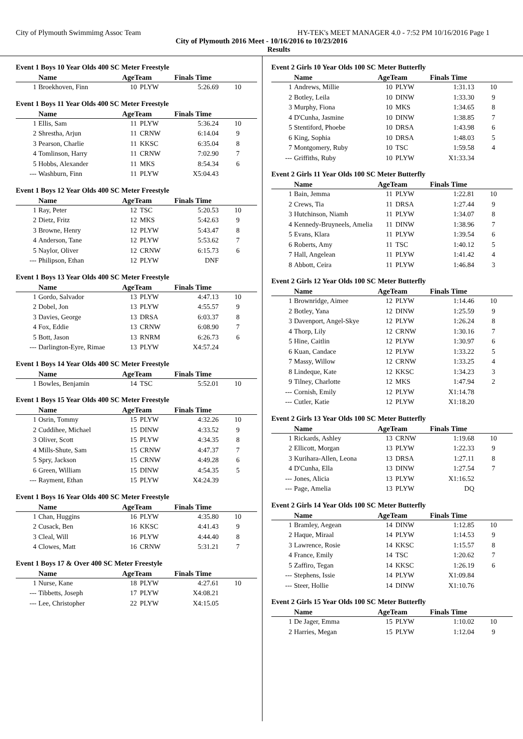City of Plymouth Swimmimg Assoc Team HY-TEK's MEET MANAGER 4.0 - 7:52 PM 10/16/2016 Page 1
City of Plymouth 2016 Meet - 10/16/2016 to 10/23/2016
Results
Event 1 Boys 10 Year Olds 400 SC Meter Freestyle
| | Name | AgeTeam | | Finals Time | |
| --- | --- | --- | --- | --- | --- |
| 1 | Broekhoven, Finn | 10 | PLYW | 5:26.69 | 10 |
Event 1 Boys 11 Year Olds 400 SC Meter Freestyle
| | Name | AgeTeam | | Finals Time | |
| --- | --- | --- | --- | --- | --- |
| 1 | Ellis, Sam | 11 | PLYW | 5:36.24 | 10 |
| 2 | Shrestha, Arjun | 11 | CRNW | 6:14.04 | 9 |
| 3 | Pearson, Charlie | 11 | KKSC | 6:35.04 | 8 |
| 4 | Tomlinson, Harry | 11 | CRNW | 7:02.90 | 7 |
| 5 | Hobbs, Alexander | 11 | MKS | 8:54.34 | 6 |
| --- | Washburn, Finn | 11 | PLYW | X5:04.43 | |
Event 1 Boys 12 Year Olds 400 SC Meter Freestyle
| | Name | AgeTeam | | Finals Time | |
| --- | --- | --- | --- | --- | --- |
| 1 | Ray, Peter | 12 | TSC | 5:20.53 | 10 |
| 2 | Dietz, Fritz | 12 | MKS | 5:42.63 | 9 |
| 3 | Browne, Henry | 12 | PLYW | 5:43.47 | 8 |
| 4 | Anderson, Tane | 12 | PLYW | 5:53.62 | 7 |
| 5 | Naylor, Oliver | 12 | CRNW | 6:15.73 | 6 |
| --- | Philipson, Ethan | 12 | PLYW | DNF | |
Event 1 Boys 13 Year Olds 400 SC Meter Freestyle
| | Name | AgeTeam | | Finals Time | |
| --- | --- | --- | --- | --- | --- |
| 1 | Gordo, Salvador | 13 | PLYW | 4:47.13 | 10 |
| 2 | Dobel, Jon | 13 | PLYW | 4:55.57 | 9 |
| 3 | Davies, George | 13 | DRSA | 6:03.37 | 8 |
| 4 | Fox, Eddie | 13 | CRNW | 6:08.90 | 7 |
| 5 | Bott, Jason | 13 | RNRM | 6:26.73 | 6 |
| --- | Darlington-Eyre, Rimae | 13 | PLYW | X4:57.24 | |
Event 1 Boys 14 Year Olds 400 SC Meter Freestyle
| | Name | AgeTeam | | Finals Time | |
| --- | --- | --- | --- | --- | --- |
| 1 | Bowles, Benjamin | 14 | TSC | 5:52.01 | 10 |
Event 1 Boys 15 Year Olds 400 SC Meter Freestyle
| | Name | AgeTeam | | Finals Time | |
| --- | --- | --- | --- | --- | --- |
| 1 | Osrin, Tommy | 15 | PLYW | 4:32.26 | 10 |
| 2 | Cuddihee, Michael | 15 | DINW | 4:33.52 | 9 |
| 3 | Oliver, Scott | 15 | PLYW | 4:34.35 | 8 |
| 4 | Mills-Shute, Sam | 15 | CRNW | 4:47.37 | 7 |
| 5 | Spry, Jackson | 15 | CRNW | 4:49.28 | 6 |
| 6 | Green, William | 15 | DINW | 4:54.35 | 5 |
| --- | Rayment, Ethan | 15 | PLYW | X4:24.39 | |
Event 1 Boys 16 Year Olds 400 SC Meter Freestyle
| | Name | AgeTeam | | Finals Time | |
| --- | --- | --- | --- | --- | --- |
| 1 | Chan, Huggins | 16 | PLYW | 4:35.80 | 10 |
| 2 | Cusack, Ben | 16 | KKSC | 4:41.43 | 9 |
| 3 | Cleal, Will | 16 | PLYW | 4:44.40 | 8 |
| 4 | Clowes, Matt | 16 | CRNW | 5:31.21 | 7 |
Event 1 Boys 17 & Over 400 SC Meter Freestyle
| | Name | AgeTeam | | Finals Time | |
| --- | --- | --- | --- | --- | --- |
| 1 | Nurse, Kane | 18 | PLYW | 4:27.61 | 10 |
| --- | Tibbetts, Joseph | 17 | PLYW | X4:08.21 | |
| --- | Lee, Christopher | 22 | PLYW | X4:15.05 | |
Event 2 Girls 10 Year Olds 100 SC Meter Butterfly
| | Name | AgeTeam | | Finals Time | |
| --- | --- | --- | --- | --- | --- |
| 1 | Andrews, Millie | 10 | PLYW | 1:31.13 | 10 |
| 2 | Botley, Leila | 10 | DINW | 1:33.30 | 9 |
| 3 | Murphy, Fiona | 10 | MKS | 1:34.65 | 8 |
| 4 | D'Cunha, Jasmine | 10 | DINW | 1:38.85 | 7 |
| 5 | Stentiford, Phoebe | 10 | DRSA | 1:43.98 | 6 |
| 6 | King, Sophia | 10 | DRSA | 1:48.03 | 5 |
| 7 | Montgomery, Ruby | 10 | TSC | 1:59.58 | 4 |
| --- | Griffiths, Ruby | 10 | PLYW | X1:33.34 | |
Event 2 Girls 11 Year Olds 100 SC Meter Butterfly
| | Name | AgeTeam | | Finals Time | |
| --- | --- | --- | --- | --- | --- |
| 1 | Bain, Jemma | 11 | PLYW | 1:22.81 | 10 |
| 2 | Crews, Tia | 11 | DRSA | 1:27.44 | 9 |
| 3 | Hutchinson, Niamh | 11 | PLYW | 1:34.07 | 8 |
| 4 | Kennedy-Bruyneels, Amelia | 11 | DINW | 1:38.96 | 7 |
| 5 | Evans, Klara | 11 | PLYW | 1:39.54 | 6 |
| 6 | Roberts, Amy | 11 | TSC | 1:40.12 | 5 |
| 7 | Hall, Angelean | 11 | PLYW | 1:41.42 | 4 |
| 8 | Abbott, Ceira | 11 | PLYW | 1:46.84 | 3 |
Event 2 Girls 12 Year Olds 100 SC Meter Butterfly
| | Name | AgeTeam | | Finals Time | |
| --- | --- | --- | --- | --- | --- |
| 1 | Brownridge, Aimee | 12 | PLYW | 1:14.46 | 10 |
| 2 | Botley, Yana | 12 | DINW | 1:25.59 | 9 |
| 3 | Davenport, Angel-Skye | 12 | PLYW | 1:26.24 | 8 |
| 4 | Thorp, Lily | 12 | CRNW | 1:30.16 | 7 |
| 5 | Hine, Caitlin | 12 | PLYW | 1:30.97 | 6 |
| 6 | Kuan, Candace | 12 | PLYW | 1:33.22 | 5 |
| 7 | Massy, Willow | 12 | CRNW | 1:33.25 | 4 |
| 8 | Lindeque, Kate | 12 | KKSC | 1:34.23 | 3 |
| 9 | Tilney, Charlotte | 12 | MKS | 1:47.94 | 2 |
| --- | Cornish, Emily | 12 | PLYW | X1:14.78 | |
| --- | Cutler, Katie | 12 | PLYW | X1:18.20 | |
Event 2 Girls 13 Year Olds 100 SC Meter Butterfly
| | Name | AgeTeam | | Finals Time | |
| --- | --- | --- | --- | --- | --- |
| 1 | Rickards, Ashley | 13 | CRNW | 1:19.68 | 10 |
| 2 | Ellicott, Morgan | 13 | PLYW | 1:22.33 | 9 |
| 3 | Kurihara-Allen, Leona | 13 | DRSA | 1:27.11 | 8 |
| 4 | D'Cunha, Ella | 13 | DINW | 1:27.54 | 7 |
| --- | Jones, Alicia | 13 | PLYW | X1:16.52 | |
| --- | Page, Amelia | 13 | PLYW | DQ | |
Event 2 Girls 14 Year Olds 100 SC Meter Butterfly
| | Name | AgeTeam | | Finals Time | |
| --- | --- | --- | --- | --- | --- |
| 1 | Bramley, Aegean | 14 | DINW | 1:12.85 | 10 |
| 2 | Haque, Miraal | 14 | PLYW | 1:14.53 | 9 |
| 3 | Lawrence, Rosie | 14 | KKSC | 1:15.57 | 8 |
| 4 | France, Emily | 14 | TSC | 1:20.62 | 7 |
| 5 | Zaffiro, Tegan | 14 | KKSC | 1:26.19 | 6 |
| --- | Stephens, Issie | 14 | PLYW | X1:09.84 | |
| --- | Steer, Hollie | 14 | DINW | X1:10.76 | |
Event 2 Girls 15 Year Olds 100 SC Meter Butterfly
| | Name | AgeTeam | | Finals Time | |
| --- | --- | --- | --- | --- | --- |
| 1 | De Jager, Emma | 15 | PLYW | 1:10.02 | 10 |
| 2 | Harries, Megan | 15 | PLYW | 1:12.04 | 9 |